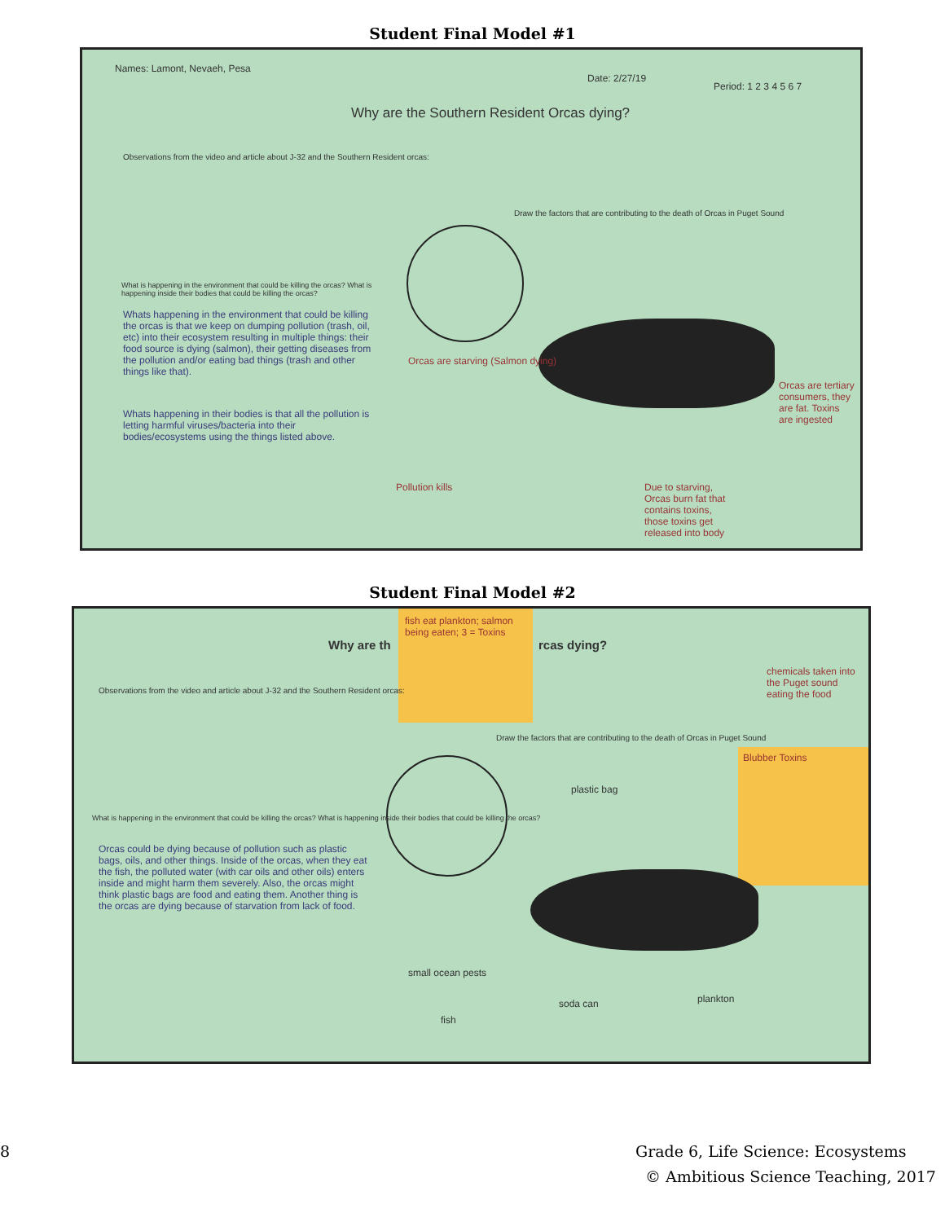Student Final Model #1
Names: Lamont, Nevaeh, Pesa
Date: 2/27/19
Period: 1 2 3 4 5 6 7
Why are the Southern Resident Orcas dying?
Observations from the video and article about J-32 and the Southern Resident orcas:
Draw the factors that are contributing to the death of Orcas in Puget Sound
What is happening in the environment that could be killing the orcas? What is happening inside their bodies that could be killing the orcas?
Whats happening in the environment that could be killing the orcas is that we keep on dumping pollution (trash, oil, etc) into their ecosystem resulting in multiple things: their food source is dying (salmon), their getting diseases from the pollution and/or eating bad things (trash and other things like that).
Whats happening in their bodies is that all the pollution is letting harmful viruses/bacteria into their bodies/ecosystems using the things listed above.
Orcas are starving (Salmon dying)
Orcas are tertiary consumers, they are fat. Toxins are ingested
Pollution kills
Due to starving, Orcas burn fat that contains toxins, those toxins get released into body
Student Final Model #2
Why are th
fish eat plankton; salmon being eaten; 3 = Toxins
rcas dying?
chemicals taken into the Puget sound eating the food
Observations from the video and article about J-32 and the Southern Resident orcas:
Draw the factors that are contributing to the death of Orcas in Puget Sound
Blubber Toxins
plastic bag
What is happening in the environment that could be killing the orcas? What is happening inside their bodies that could be killing the orcas?
Orcas could be dying because of pollution such as plastic bags, oils, and other things. Inside of the orcas, when they eat the fish, the polluted water (with car oils and other oils) enters inside and might harm them severely. Also, the orcas might think plastic bags are food and eating them. Another thing is the orcas are dying because of starvation from lack of food.
small ocean pests
soda can plankton
fish
8
Grade 6, Life Science: Ecosystems
© Ambitious Science Teaching, 2017